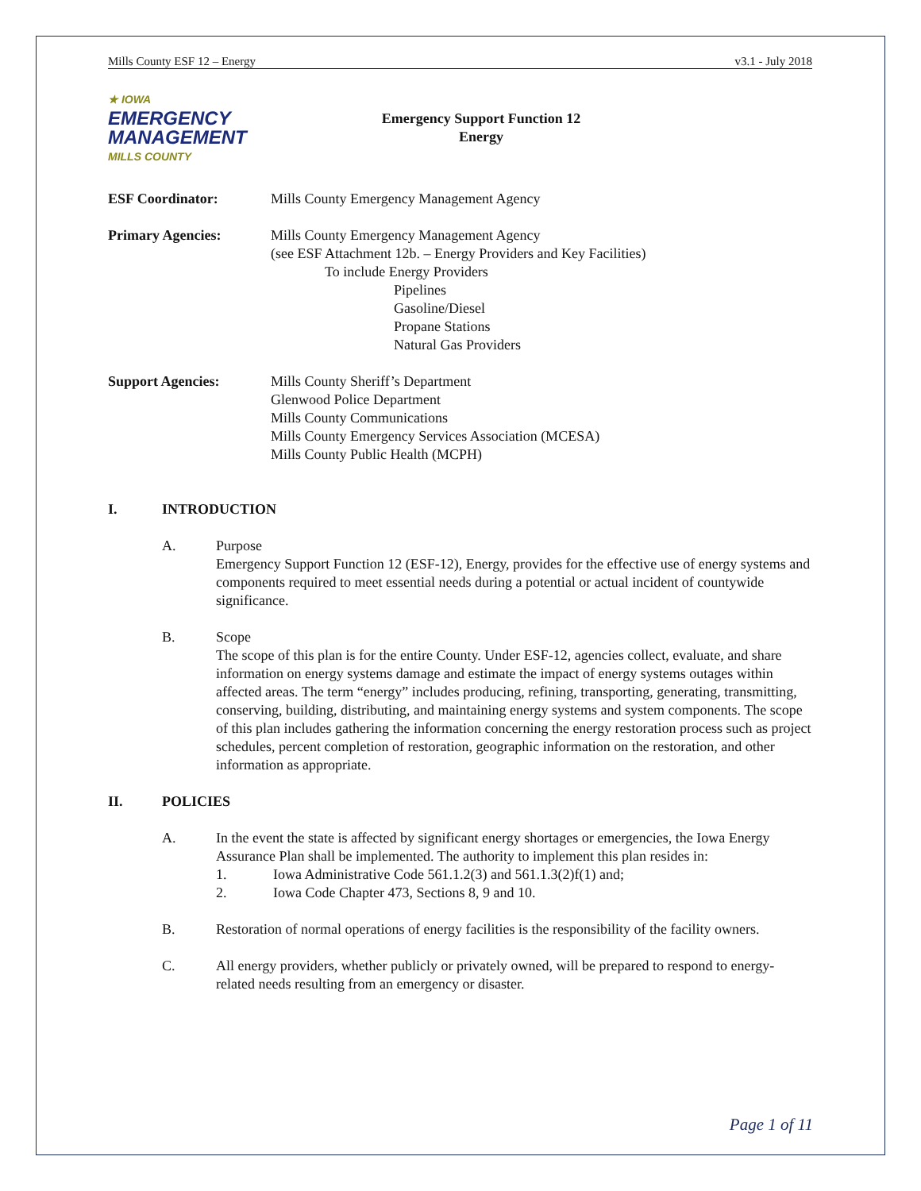Mills County ESF 12 – Energy v3.1 - July 2018
★ IOWA
EMERGENCY
MANAGEMENT
MILLS COUNTY
Emergency Support Function 12
Energy
ESF Coordinator: Mills County Emergency Management Agency
Primary Agencies: Mills County Emergency Management Agency
(see ESF Attachment 12b. – Energy Providers and Key Facilities)
To include Energy Providers
Pipelines
Gasoline/Diesel
Propane Stations
Natural Gas Providers
Support Agencies: Mills County Sheriff’s Department
Glenwood Police Department
Mills County Communications
Mills County Emergency Services Association (MCESA)
Mills County Public Health (MCPH)
I. INTRODUCTION
A. Purpose
Emergency Support Function 12 (ESF-12), Energy, provides for the effective use of energy systems and components required to meet essential needs during a potential or actual incident of countywide significance.
B. Scope
The scope of this plan is for the entire County. Under ESF-12, agencies collect, evaluate, and share information on energy systems damage and estimate the impact of energy systems outages within affected areas. The term “energy” includes producing, refining, transporting, generating, transmitting, conserving, building, distributing, and maintaining energy systems and system components. The scope of this plan includes gathering the information concerning the energy restoration process such as project schedules, percent completion of restoration, geographic information on the restoration, and other information as appropriate.
II. POLICIES
A. In the event the state is affected by significant energy shortages or emergencies, the Iowa Energy Assurance Plan shall be implemented. The authority to implement this plan resides in:
1. Iowa Administrative Code 561.1.2(3) and 561.1.3(2)f(1) and;
2. Iowa Code Chapter 473, Sections 8, 9 and 10.
B. Restoration of normal operations of energy facilities is the responsibility of the facility owners.
C. All energy providers, whether publicly or privately owned, will be prepared to respond to energy-related needs resulting from an emergency or disaster.
Page 1 of 11